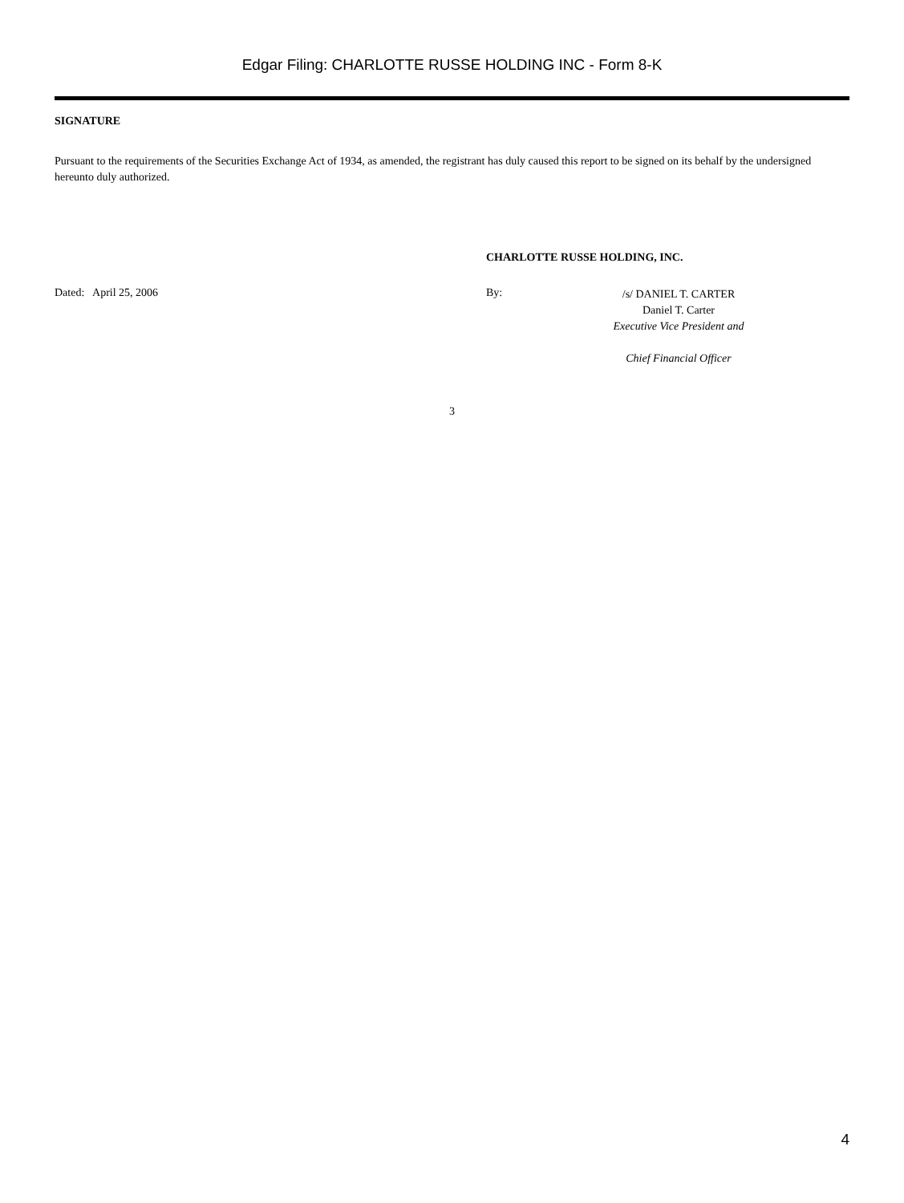Edgar Filing: CHARLOTTE RUSSE HOLDING INC - Form 8-K
SIGNATURE
Pursuant to the requirements of the Securities Exchange Act of 1934, as amended, the registrant has duly caused this report to be signed on its behalf by the undersigned hereunto duly authorized.
Dated: April 25, 2006
CHARLOTTE RUSSE HOLDING, INC.
By:
/s/ DANIEL T. CARTER
Daniel T. Carter
Executive Vice President and
Chief Financial Officer
3
4